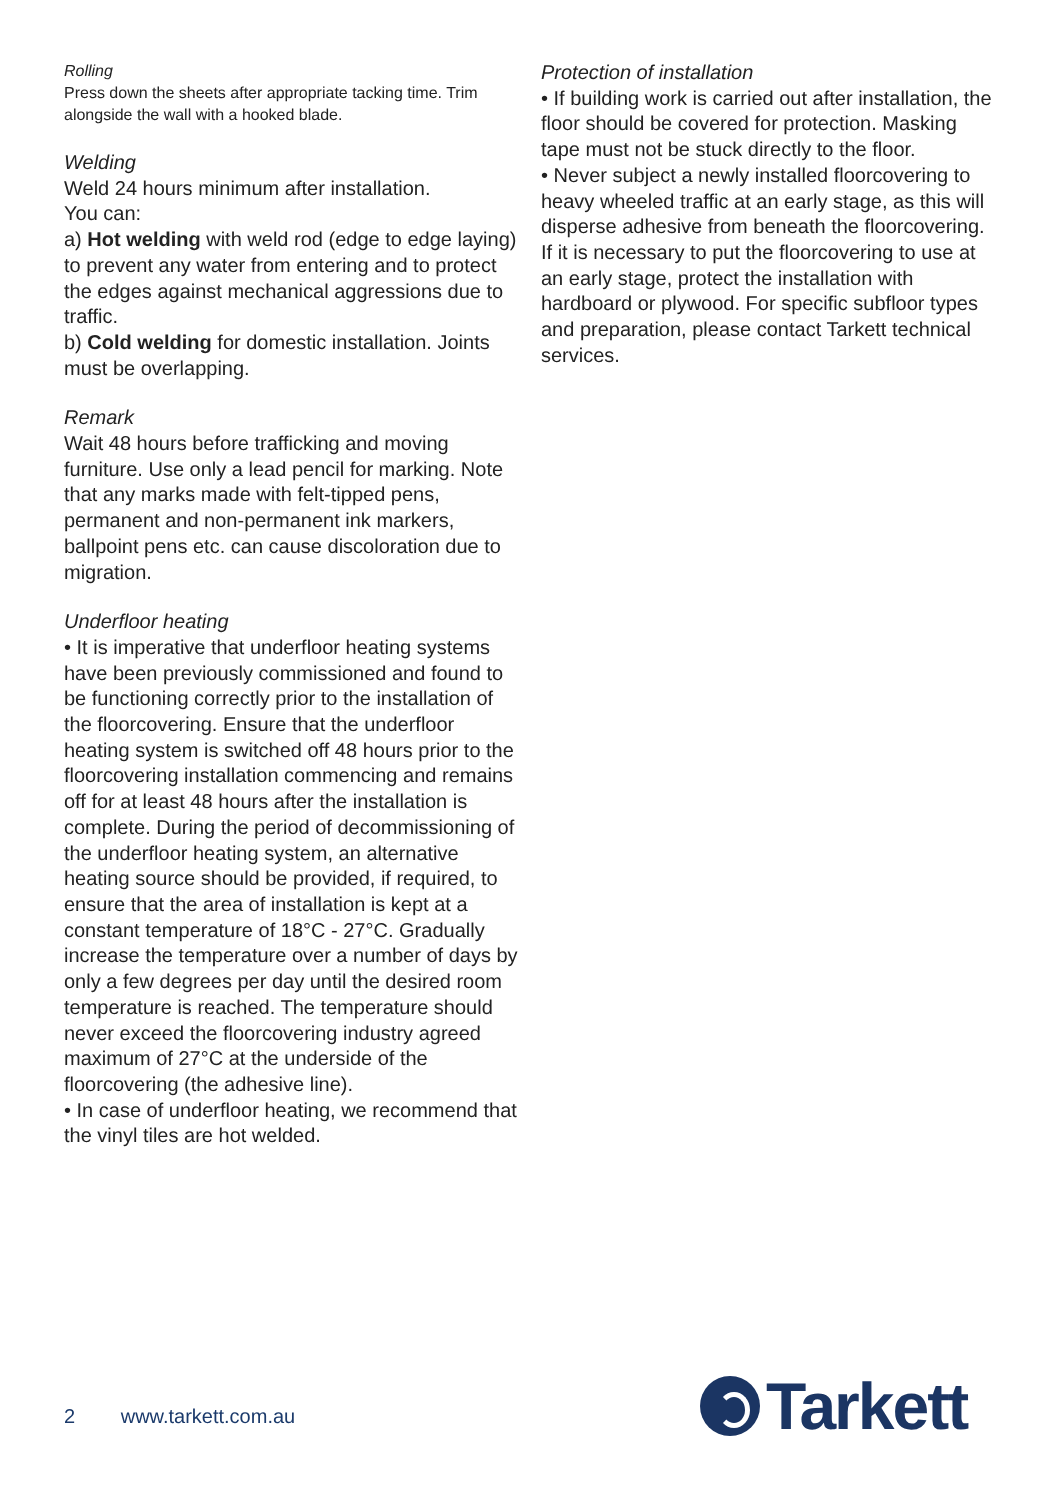Rolling
Press down the sheets after appropriate tacking time. Trim alongside the wall with a hooked blade.
Welding
Weld 24 hours minimum after installation.
You can:
a) Hot welding with weld rod (edge to edge laying) to prevent any water from entering and to protect the edges against mechanical aggressions due to traffic.
b) Cold welding for domestic installation. Joints must be overlapping.
Remark
Wait 48 hours before trafficking and moving furniture. Use only a lead pencil for marking. Note that any marks made with felt-tipped pens, permanent and non-permanent ink markers, ballpoint pens etc. can cause discoloration due to migration.
Underfloor heating
• It is imperative that underfloor heating systems have been previously commissioned and found to be functioning correctly prior to the installation of the floorcovering. Ensure that the underfloor heating system is switched off 48 hours prior to the floorcovering installation commencing and remains off for at least 48 hours after the installation is complete. During the period of decommissioning of the underfloor heating system, an alternative heating source should be provided, if required, to ensure that the area of installation is kept at a constant temperature of 18°C - 27°C. Gradually increase the temperature over a number of days by only a few degrees per day until the desired room temperature is reached. The temperature should never exceed the floorcovering industry agreed maximum of 27°C at the underside of the floorcovering (the adhesive line).
• In case of underfloor heating, we recommend that the vinyl tiles are hot welded.
Protection of installation
• If building work is carried out after installation, the floor should be covered for protection. Masking tape must not be stuck directly to the floor.
• Never subject a newly installed floorcovering to heavy wheeled traffic at an early stage, as this will disperse adhesive from beneath the floorcovering. If it is necessary to put the floorcovering to use at an early stage, protect the installation with hardboard or plywood. For specific subfloor types and preparation, please contact Tarkett technical services.
2 www.tarkett.com.au Tarkett